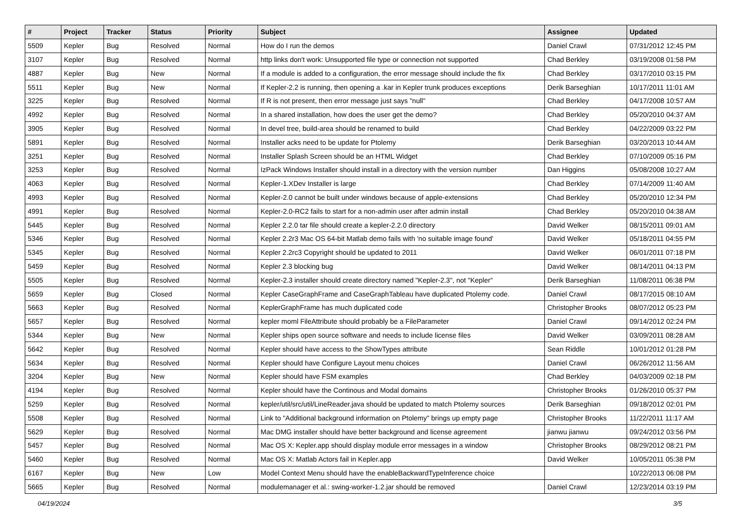| # | Project | Tracker | Status | Priority | Subject | Assignee | Updated |
| --- | --- | --- | --- | --- | --- | --- | --- |
| 5509 | Kepler | Bug | Resolved | Normal | How do I run the demos | Daniel Crawl | 07/31/2012 12:45 PM |
| 3107 | Kepler | Bug | Resolved | Normal | http links don't work: Unsupported file type or connection not supported | Chad Berkley | 03/19/2008 01:58 PM |
| 4887 | Kepler | Bug | New | Normal | If a module is added to a configuration, the error message should include the fix | Chad Berkley | 03/17/2010 03:15 PM |
| 5511 | Kepler | Bug | New | Normal | If Kepler-2.2 is running, then opening a .kar in Kepler trunk produces exceptions | Derik Barseghian | 10/17/2011 11:01 AM |
| 3225 | Kepler | Bug | Resolved | Normal | If R is not present, then error message just says "null" | Chad Berkley | 04/17/2008 10:57 AM |
| 4992 | Kepler | Bug | Resolved | Normal | In a shared installation, how does the user get the demo? | Chad Berkley | 05/20/2010 04:37 AM |
| 3905 | Kepler | Bug | Resolved | Normal | In devel tree, build-area should be renamed to build | Chad Berkley | 04/22/2009 03:22 PM |
| 5891 | Kepler | Bug | Resolved | Normal | Installer acks need to be update for Ptolemy | Derik Barseghian | 03/20/2013 10:44 AM |
| 3251 | Kepler | Bug | Resolved | Normal | Installer Splash Screen should be an HTML Widget | Chad Berkley | 07/10/2009 05:16 PM |
| 3253 | Kepler | Bug | Resolved | Normal | IzPack Windows Installer should install in a directory with the version number | Dan Higgins | 05/08/2008 10:27 AM |
| 4063 | Kepler | Bug | Resolved | Normal | Kepler-1.XDev Installer is large | Chad Berkley | 07/14/2009 11:40 AM |
| 4993 | Kepler | Bug | Resolved | Normal | Kepler-2.0 cannot be built under windows because of apple-extensions | Chad Berkley | 05/20/2010 12:34 PM |
| 4991 | Kepler | Bug | Resolved | Normal | Kepler-2.0-RC2 fails to start for a non-admin user after admin install | Chad Berkley | 05/20/2010 04:38 AM |
| 5445 | Kepler | Bug | Resolved | Normal | Kepler 2.2.0 tar file should create a kepler-2.2.0 directory | David Welker | 08/15/2011 09:01 AM |
| 5346 | Kepler | Bug | Resolved | Normal | Kepler 2.2r3 Mac OS 64-bit Matlab demo fails with 'no suitable image found' | David Welker | 05/18/2011 04:55 PM |
| 5345 | Kepler | Bug | Resolved | Normal | Kepler 2.2rc3 Copyright should be updated to 2011 | David Welker | 06/01/2011 07:18 PM |
| 5459 | Kepler | Bug | Resolved | Normal | Kepler 2.3 blocking bug | David Welker | 08/14/2011 04:13 PM |
| 5505 | Kepler | Bug | Resolved | Normal | Kepler-2.3 installer should create directory named "Kepler-2.3", not "Kepler" | Derik Barseghian | 11/08/2011 06:38 PM |
| 5659 | Kepler | Bug | Closed | Normal | Kepler CaseGraphFrame and CaseGraphTableau have duplicated Ptolemy code. | Daniel Crawl | 08/17/2015 08:10 AM |
| 5663 | Kepler | Bug | Resolved | Normal | KeplerGraphFrame has much duplicated code | Christopher Brooks | 08/07/2012 05:23 PM |
| 5657 | Kepler | Bug | Resolved | Normal | kepler moml FileAttribute should probably be a FileParameter | Daniel Crawl | 09/14/2012 02:24 PM |
| 5344 | Kepler | Bug | New | Normal | Kepler ships open source software and needs to include license files | David Welker | 03/09/2011 08:28 AM |
| 5642 | Kepler | Bug | Resolved | Normal | Kepler should have access to the ShowTypes attribute | Sean Riddle | 10/01/2012 01:28 PM |
| 5634 | Kepler | Bug | Resolved | Normal | Kepler should have Configure Layout menu choices | Daniel Crawl | 06/26/2012 11:56 AM |
| 3204 | Kepler | Bug | New | Normal | Kepler should have FSM examples | Chad Berkley | 04/03/2009 02:18 PM |
| 4194 | Kepler | Bug | Resolved | Normal | Kepler should have the Continous and Modal domains | Christopher Brooks | 01/26/2010 05:37 PM |
| 5259 | Kepler | Bug | Resolved | Normal | kepler/util/src/util/LineReader.java should be updated to match Ptolemy sources | Derik Barseghian | 09/18/2012 02:01 PM |
| 5508 | Kepler | Bug | Resolved | Normal | Link to "Additional background information on Ptolemy" brings up empty page | Christopher Brooks | 11/22/2011 11:17 AM |
| 5629 | Kepler | Bug | Resolved | Normal | Mac DMG installer should have better background and license agreement | jianwu jianwu | 09/24/2012 03:56 PM |
| 5457 | Kepler | Bug | Resolved | Normal | Mac OS X: Kepler.app should display module error messages in a window | Christopher Brooks | 08/29/2012 08:21 PM |
| 5460 | Kepler | Bug | Resolved | Normal | Mac OS X: Matlab Actors fail in Kepler.app | David Welker | 10/05/2011 05:38 PM |
| 6167 | Kepler | Bug | New | Low | Model Context Menu should have the enableBackwardTypeInference choice | | 10/22/2013 06:08 PM |
| 5665 | Kepler | Bug | Resolved | Normal | modulemanager et al.: swing-worker-1.2.jar should be removed | Daniel Crawl | 12/23/2014 03:19 PM |
04/19/2024 3/5